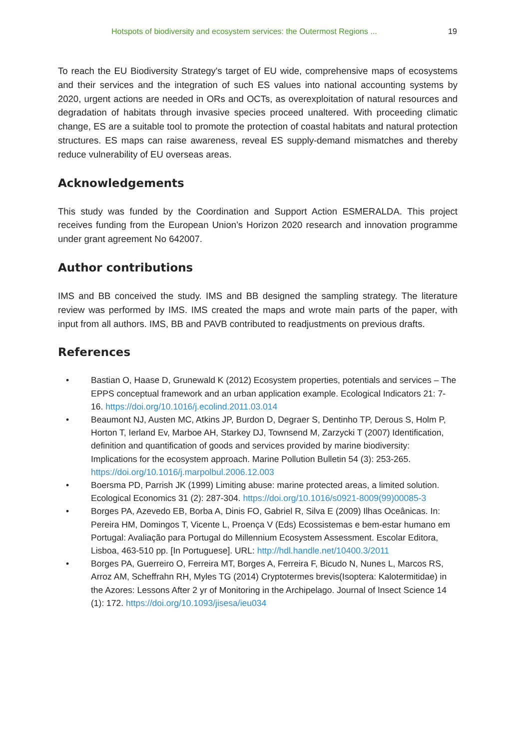Hotspots of biodiversity and ecosystem services: the Outermost Regions ... 19
To reach the EU Biodiversity Strategy's target of EU wide, comprehensive maps of ecosystems and their services and the integration of such ES values into national accounting systems by 2020, urgent actions are needed in ORs and OCTs, as overexploitation of natural resources and degradation of habitats through invasive species proceed unaltered. With proceeding climatic change, ES are a suitable tool to promote the protection of coastal habitats and natural protection structures. ES maps can raise awareness, reveal ES supply-demand mismatches and thereby reduce vulnerability of EU overseas areas.
Acknowledgements
This study was funded by the Coordination and Support Action ESMERALDA. This project receives funding from the European Union’s Horizon 2020 research and innovation programme under grant agreement No 642007.
Author contributions
IMS and BB conceived the study. IMS and BB designed the sampling strategy. The literature review was performed by IMS. IMS created the maps and wrote main parts of the paper, with input from all authors. IMS, BB and PAVB contributed to readjustments on previous drafts.
References
• Bastian O, Haase D, Grunewald K (2012) Ecosystem properties, potentials and services – The EPPS conceptual framework and an urban application example. Ecological Indicators 21: 7-16. https://doi.org/10.1016/j.ecolind.2011.03.014
• Beaumont NJ, Austen MC, Atkins JP, Burdon D, Degraer S, Dentinho TP, Derous S, Holm P, Horton T, Ierland Ev, Marboe AH, Starkey DJ, Townsend M, Zarzycki T (2007) Identification, definition and quantification of goods and services provided by marine biodiversity: Implications for the ecosystem approach. Marine Pollution Bulletin 54 (3): 253-265. https://doi.org/10.1016/j.marpolbul.2006.12.003
• Boersma PD, Parrish JK (1999) Limiting abuse: marine protected areas, a limited solution. Ecological Economics 31 (2): 287-304. https://doi.org/10.1016/s0921-8009(99)00085-3
• Borges PA, Azevedo EB, Borba A, Dinis FO, Gabriel R, Silva E (2009) Ilhas Oceânicas. In: Pereira HM, Domingos T, Vicente L, Proença V (Eds) Ecossistemas e bem-estar humano em Portugal: Avaliação para Portugal do Millennium Ecosystem Assessment. Escolar Editora, Lisboa, 463-510 pp. [In Portuguese]. URL: http://hdl.handle.net/10400.3/2011
• Borges PA, Guerreiro O, Ferreira MT, Borges A, Ferreira F, Bicudo N, Nunes L, Marcos RS, Arroz AM, Scheffrahn RH, Myles TG (2014) Cryptotermes brevis(Isoptera: Kalotermitidae) in the Azores: Lessons After 2 yr of Monitoring in the Archipelago. Journal of Insect Science 14 (1): 172. https://doi.org/10.1093/jisesa/ieu034